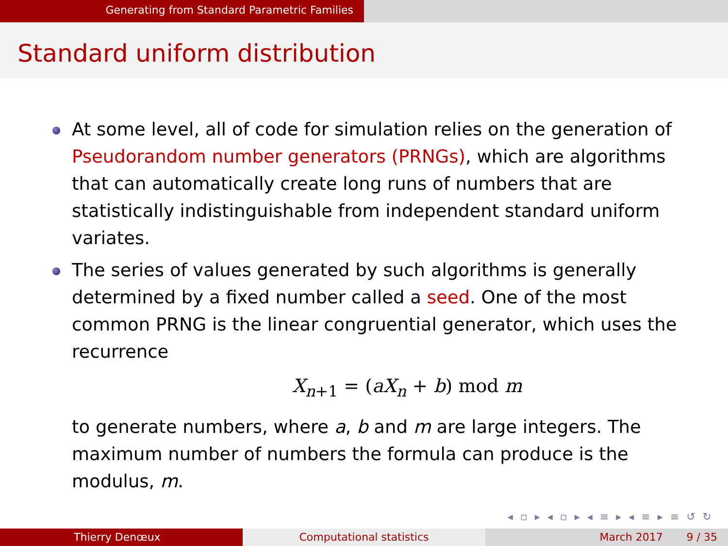Generating from Standard Parametric Families
Standard uniform distribution
At some level, all of code for simulation relies on the generation of Pseudorandom number generators (PRNGs), which are algorithms that can automatically create long runs of numbers that are statistically indistinguishable from independent standard uniform variates.
The series of values generated by such algorithms is generally determined by a fixed number called a seed. One of the most common PRNG is the linear congruential generator, which uses the recurrence
X<sub>n+1</sub> = (aX<sub>n</sub> + b) mod m
to generate numbers, where a, b and m are large integers. The maximum number of numbers the formula can produce is the modulus, m.
◂ ▫ ▸ ◂ ▫ ▸ ◂ ≡ ▸ ◂ ≡ ▸ ≡ ↺ ↻
Thierry Denœux Computational statistics March 2017 9 / 35